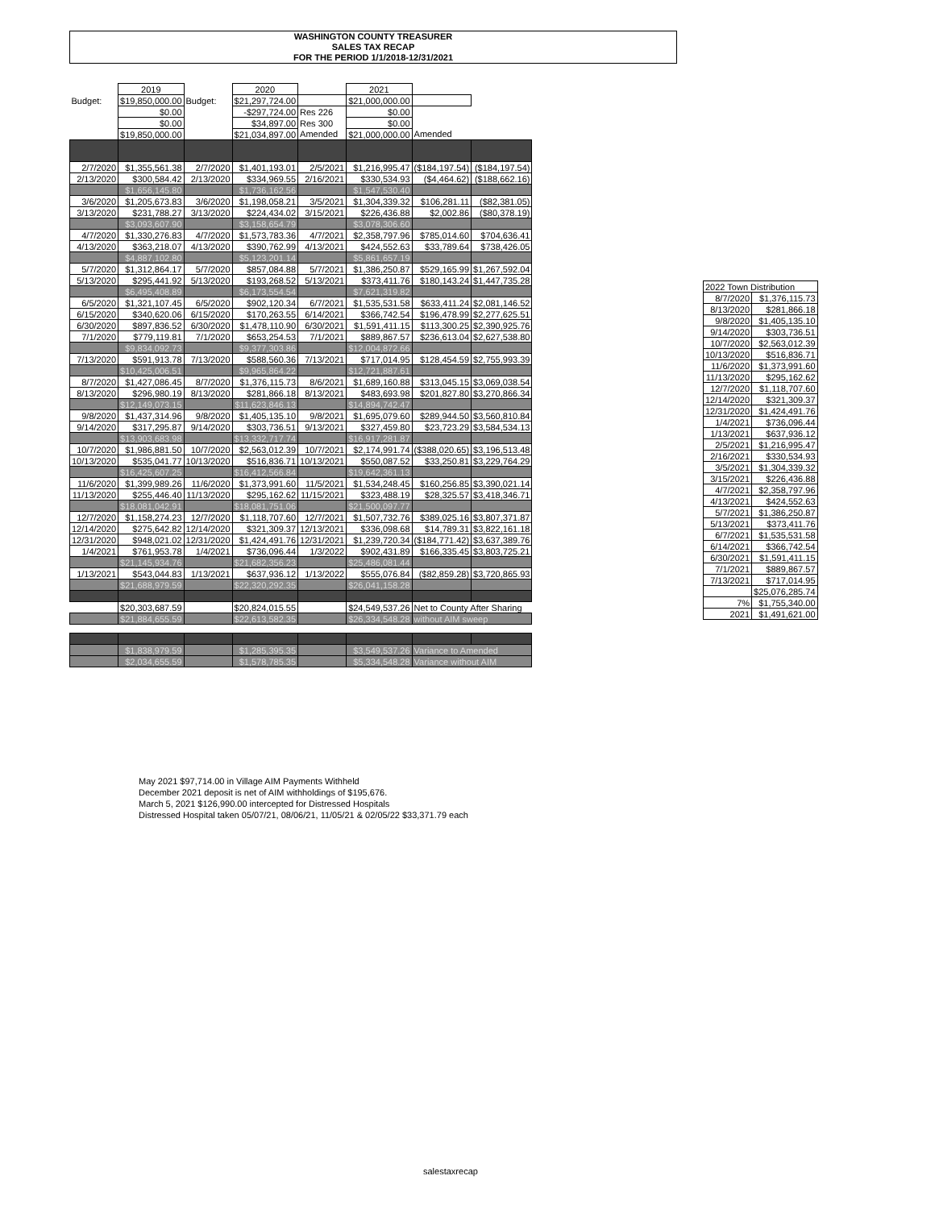WASHINGTON COUNTY TREASURER
SALES TAX RECAP
FOR THE PERIOD 1/1/2018-12/31/2021
| | 2019 | | 2020 | | 2021 | | |
| Budget: | $19,850,000.00 | Budget: | $21,297,724.00 | | $21,000,000.00 | | |
| | $0.00 | | -$297,724.00 | Res 226 | $0.00 | | |
| | $0.00 | | $34,897.00 | Res 300 | $0.00 | | |
| | $19,850,000.00 | | $21,034,897.00 | Amended | $21,000,000.00 | Amended | |
| 2/7/2020 | $1,355,561.38 | 2/7/2020 | $1,401,193.01 | 2/5/2021 | $1,216,995.47 | ($184,197.54) | ($184,197.54) |
| 2/13/2020 | $300,584.42 | 2/13/2020 | $334,969.55 | 2/16/2021 | $330,534.93 | ($4,464.62) | ($188,662.16) |
| | $1,656,145.80 | | $1,736,162.56 | | $1,547,530.40 | | |
| 3/6/2020 | $1,205,673.83 | 3/6/2020 | $1,198,058.21 | 3/5/2021 | $1,304,339.32 | $106,281.11 | ($82,381.05) |
| 3/13/2020 | $231,788.27 | 3/13/2020 | $224,434.02 | 3/15/2021 | $226,436.88 | $2,002.86 | ($80,378.19) |
| | $3,093,607.90 | | $3,158,654.79 | | $3,078,306.60 | | |
| 4/7/2020 | $1,330,276.83 | 4/7/2020 | $1,573,783.36 | 4/7/2021 | $2,358,797.96 | $785,014.60 | $704,636.41 |
| 4/13/2020 | $363,218.07 | 4/13/2020 | $390,762.99 | 4/13/2021 | $424,552.63 | $33,789.64 | $738,426.05 |
| | $4,887,102.80 | | $5,123,201.14 | | $5,861,657.19 | | |
| 5/7/2020 | $1,312,864.17 | 5/7/2020 | $857,084.88 | 5/7/2021 | $1,386,250.87 | $529,165.99 | $1,267,592.04 |
| 5/13/2020 | $295,441.92 | 5/13/2020 | $193,268.52 | 5/13/2021 | $373,411.76 | $180,143.24 | $1,447,735.28 |
| | $6,495,408.89 | | $6,173,554.54 | | $7,621,319.82 | | |
| 6/5/2020 | $1,321,107.45 | 6/5/2020 | $902,120.34 | 6/7/2021 | $1,535,531.58 | $633,411.24 | $2,081,146.52 |
| 6/15/2020 | $340,620.06 | 6/15/2020 | $170,263.55 | 6/14/2021 | $366,742.54 | $196,478.99 | $2,277,625.51 |
| 6/30/2020 | $897,836.52 | 6/30/2020 | $1,478,110.90 | 6/30/2021 | $1,591,411.15 | $113,300.25 | $2,390,925.76 |
| 7/1/2020 | $779,119.81 | 7/1/2020 | $653,254.53 | 7/1/2021 | $889,867.57 | $236,613.04 | $2,627,538.80 |
| | $9,834,092.73 | | $9,377,303.86 | | $12,004,872.66 | | |
| 7/13/2020 | $591,913.78 | 7/13/2020 | $588,560.36 | 7/13/2021 | $717,014.95 | $128,454.59 | $2,755,993.39 |
| | $10,425,006.51 | | $9,965,864.22 | | $12,721,887.61 | | |
| 8/7/2020 | $1,427,086.45 | 8/7/2020 | $1,376,115.73 | 8/6/2021 | $1,689,160.88 | $313,045.15 | $3,069,038.54 |
| 8/13/2020 | $296,980.19 | 8/13/2020 | $281,866.18 | 8/13/2021 | $483,693.98 | $201,827.80 | $3,270,866.34 |
| | $12,149,073.15 | | $11,623,846.13 | | $14,894,742.47 | | |
| 9/8/2020 | $1,437,314.96 | 9/8/2020 | $1,405,135.10 | 9/8/2021 | $1,695,079.60 | $289,944.50 | $3,560,810.84 |
| 9/14/2020 | $317,295.87 | 9/14/2020 | $303,736.51 | 9/13/2021 | $327,459.80 | $23,723.29 | $3,584,534.13 |
| | $13,903,683.98 | | $13,332,717.74 | | $16,917,281.87 | | |
| 10/7/2020 | $1,986,881.50 | 10/7/2020 | $2,563,012.39 | 10/7/2021 | $2,174,991.74 | ($388,020.65) | $3,196,513.48 |
| 10/13/2020 | $535,041.77 | 10/13/2020 | $516,836.71 | 10/13/2021 | $550,087.52 | $33,250.81 | $3,229,764.29 |
| | $16,425,607.25 | | $16,412,566.84 | | $19,642,361.13 | | |
| 11/6/2020 | $1,399,989.26 | 11/6/2020 | $1,373,991.60 | 11/5/2021 | $1,534,248.45 | $160,256.85 | $3,390,021.14 |
| 11/13/2020 | $255,446.40 | 11/13/2020 | $295,162.62 | 11/15/2021 | $323,488.19 | $28,325.57 | $3,418,346.71 |
| | $18,081,042.91 | | $18,081,751.06 | | $21,500,097.77 | | |
| 12/7/2020 | $1,158,274.23 | 12/7/2020 | $1,118,707.60 | 12/7/2021 | $1,507,732.76 | $389,025.16 | $3,807,371.87 |
| 12/14/2020 | $275,642.82 | 12/14/2020 | $321,309.37 | 12/13/2021 | $336,098.68 | $14,789.31 | $3,822,161.18 |
| 12/31/2020 | $948,021.02 | 12/31/2020 | $1,424,491.76 | 12/31/2021 | $1,239,720.34 | ($184,771.42) | $3,637,389.76 |
| 1/4/2021 | $761,953.78 | 1/4/2021 | $736,096.44 | 1/3/2022 | $902,431.89 | $166,335.45 | $3,803,725.21 |
| | $21,145,934.76 | | $21,682,356.23 | | $25,486,081.44 | | |
| 1/13/2021 | $543,044.83 | 1/13/2021 | $637,936.12 | 1/13/2022 | $555,076.84 | ($82,859.28) | $3,720,865.93 |
| | $21,688,979.59 | | $22,320,292.35 | | $26,041,158.28 | | |
| | $20,303,687.59 | | $20,824,015.55 | | $24,549,537.26 | Net to County After Sharing | |
| | $21,884,655.59 | | $22,613,582.35 | | $26,334,548.28 | without AIM sweep | |
| | $1,838,979.59 | | $1,285,395.35 | | $3,549,537.26 | Variance to Amended | |
| | $2,034,655.59 | | $1,578,785.35 | | $5,334,548.28 | Variance without AIM | |
| 2022 Town Distribution | |
| 8/7/2020 | $1,376,115.73 |
| 8/13/2020 | $281,866.18 |
| 9/8/2020 | $1,405,135.10 |
| 9/14/2020 | $303,736.51 |
| 10/7/2020 | $2,563,012.39 |
| 10/13/2020 | $516,836.71 |
| 11/6/2020 | $1,373,991.60 |
| 11/13/2020 | $295,162.62 |
| 12/7/2020 | $1,118,707.60 |
| 12/14/2020 | $321,309.37 |
| 12/31/2020 | $1,424,491.76 |
| 1/4/2021 | $736,096.44 |
| 1/13/2021 | $637,936.12 |
| 2/5/2021 | $1,216,995.47 |
| 2/16/2021 | $330,534.93 |
| 3/5/2021 | $1,304,339.32 |
| 3/15/2021 | $226,436.88 |
| 4/7/2021 | $2,358,797.96 |
| 4/13/2021 | $424,552.63 |
| 5/7/2021 | $1,386,250.87 |
| 5/13/2021 | $373,411.76 |
| 6/7/2021 | $1,535,531.58 |
| 6/14/2021 | $366,742.54 |
| 6/30/2021 | $1,591,411.15 |
| 7/1/2021 | $889,867.57 |
| 7/13/2021 | $717,014.95 |
| | $25,076,285.74 |
| 7% | $1,755,340.00 |
| 2021 | $1,491,621.00 |
May 2021 $97,714.00 in Village AIM Payments Withheld
December 2021 deposit is net of AIM withholdings of $195,676.
March 5, 2021 $126,990.00 intercepted for Distressed Hospitals
Distressed Hospital taken 05/07/21, 08/06/21, 11/05/21 & 02/05/22 $33,371.79 each
salestaxrecap